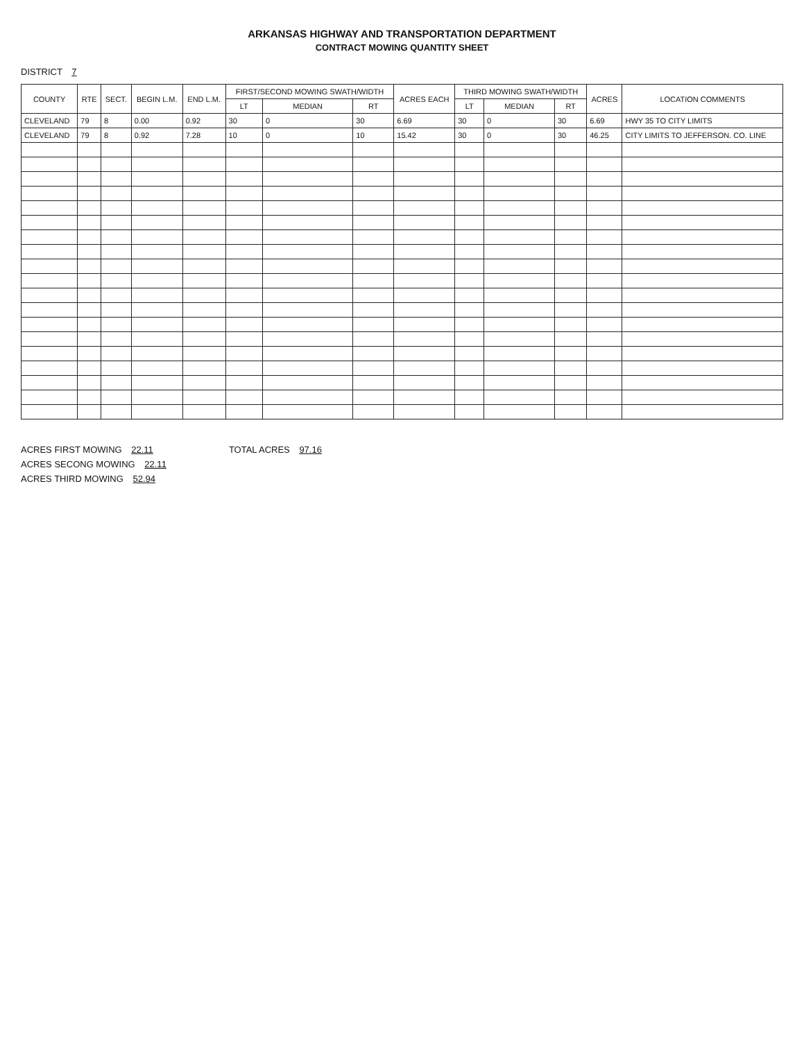ARKANSAS HIGHWAY AND TRANSPORTATION DEPARTMENT
CONTRACT MOWING QUANTITY SHEET
DISTRICT 7
| COUNTY | RTE | SECT. | BEGIN L.M. | END L.M. | FIRST/SECOND MOWING SWATH/WIDTH | | | ACRES EACH | THIRD MOWING SWATH/WIDTH | | | ACRES | LOCATION COMMENTS |
| --- | --- | --- | --- | --- | --- | --- | --- | --- | --- | --- | --- | --- | --- |
| | | | | | LT | MEDIAN | RT | | LT | MEDIAN | RT | | |
| CLEVELAND | 79 | 8 | 0.00 | 0.92 | 30 | 0 | 30 | 6.69 | 30 | 0 | 30 | 6.69 | HWY 35 TO CITY LIMITS |
| CLEVELAND | 79 | 8 | 0.92 | 7.28 | 10 | 0 | 10 | 15.42 | 30 | 0 | 30 | 46.25 | CITY LIMITS TO JEFFERSON. CO. LINE |
ACRES FIRST MOWING 22.11
ACRES SECONG MOWING 22.11
ACRES THIRD MOWING 52.94
TOTAL ACRES 97.16